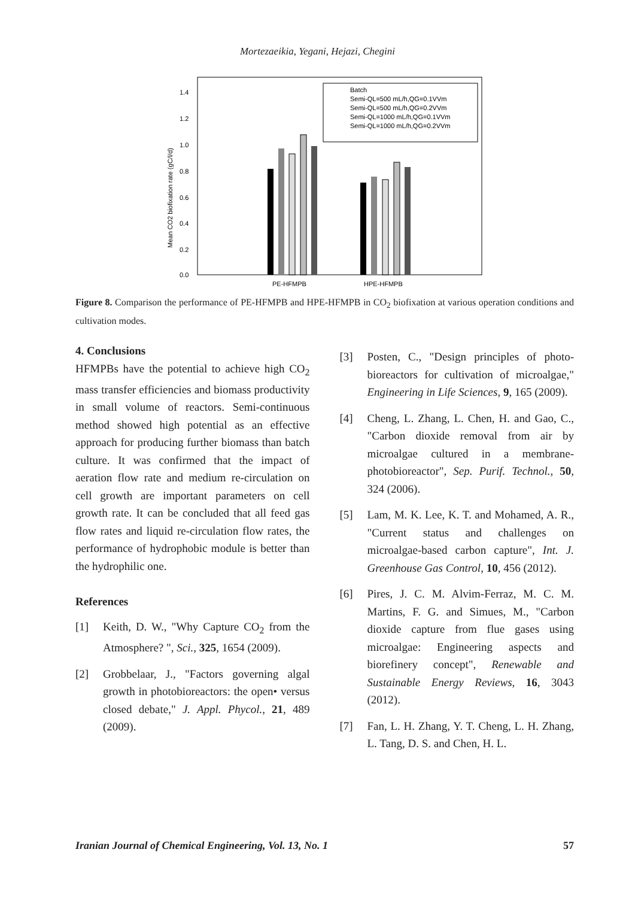Mortezaeikia, Yegani, Hejazi, Chegini
1.4
1.2
1.0
0.8
0.6
0.4
0.2
0.0
Mean CO2 biofixation rate (gC/l/d)
PE-HFMPB
HPE-HFMPB
Batch
Semi-QL=500 mL/h,QG=0.1VVm
Semi-QL=500 mL/h,QG=0.2VVm
Semi-QL=1000 mL/h,QG=0.1VVm
Semi-QL=1000 mL/h,QG=0.2VVm
Figure 8. Comparison the performance of PE-HFMPB and HPE-HFMPB in CO<sub>2</sub> biofixation at various operation conditions and cultivation modes.
4. Conclusions
HFMPBs have the potential to achieve high CO<sub>2</sub> mass transfer efficiencies and biomass productivity in small volume of reactors. Semi-continuous method showed high potential as an effective approach for producing further biomass than batch culture. It was confirmed that the impact of aeration flow rate and medium re-circulation on cell growth are important parameters on cell growth rate. It can be concluded that all feed gas flow rates and liquid re-circulation flow rates, the performance of hydrophobic module is better than the hydrophilic one.
References
[1] Keith, D. W., "Why Capture CO<sub>2</sub> from the Atmosphere? ", Sci., 325, 1654 (2009).
[2] Grobbelaar, J., "Factors governing algal growth in photobioreactors: the open• versus closed debate," J. Appl. Phycol., 21, 489 (2009).
[3] Posten, C., "Design principles of photo-bioreactors for cultivation of microalgae," Engineering in Life Sciences, 9, 165 (2009).
[4] Cheng, L. Zhang, L. Chen, H. and Gao, C., "Carbon dioxide removal from air by microalgae cultured in a membrane-photobioreactor", Sep. Purif. Technol., 50, 324 (2006).
[5] Lam, M. K. Lee, K. T. and Mohamed, A. R., "Current status and challenges on microalgae-based carbon capture", Int. J. Greenhouse Gas Control, 10, 456 (2012).
[6] Pires, J. C. M. Alvim-Ferraz, M. C. M. Martins, F. G. and Simues, M., "Carbon dioxide capture from flue gases using microalgae: Engineering aspects and biorefinery concept", Renewable and Sustainable Energy Reviews, 16, 3043 (2012).
[7] Fan, L. H. Zhang, Y. T. Cheng, L. H. Zhang, L. Tang, D. S. and Chen, H. L.
Iranian Journal of Chemical Engineering, Vol. 13, No. 1 57